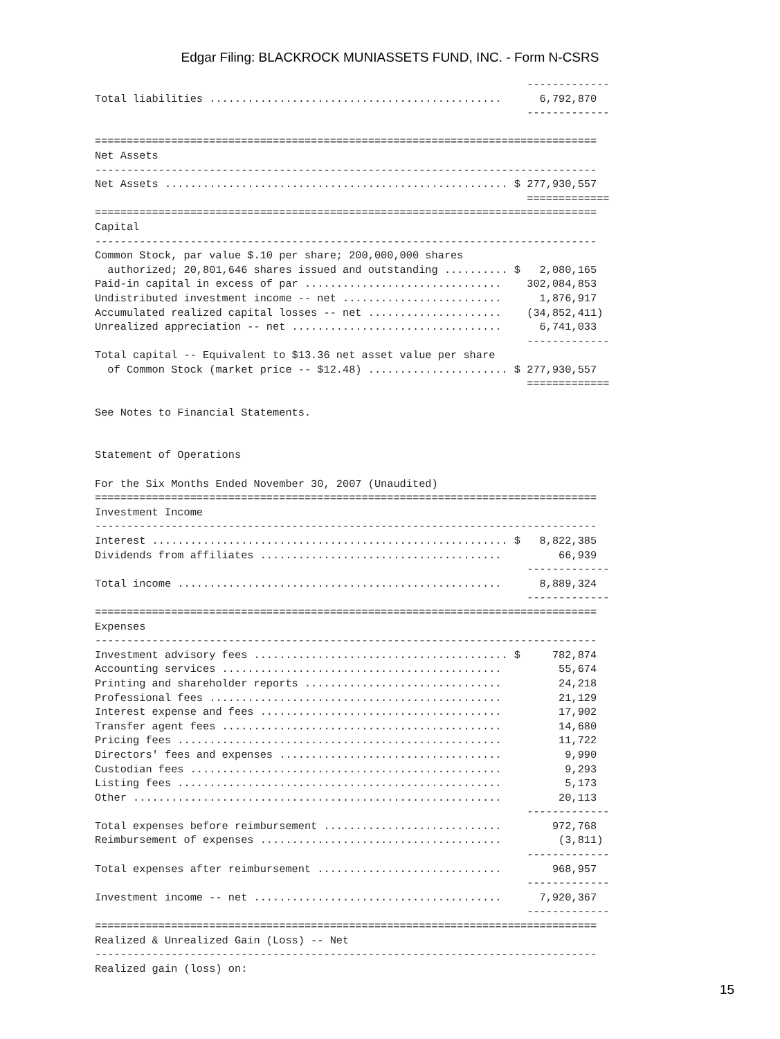Edgar Filing: BLACKROCK MUNIASSETS FUND, INC. - Form N-CSRS
                                                                    -------------
Total liabilities ..............................................      6,792,870
                                                                    -------------

===============================================================================
Net Assets
-------------------------------------------------------------------------------
Net Assets ...................................................... $ 277,930,557
                                                                    =============
===============================================================================
Capital
-------------------------------------------------------------------------------
Common Stock, par value $.10 per share; 200,000,000 shares
  authorized; 20,801,646 shares issued and outstanding .......... $   2,080,165
Paid-in capital in excess of par ...............................    302,084,853
Undistributed investment income -- net .........................      1,876,917
Accumulated realized capital losses -- net .....................    (34,852,411)
Unrealized appreciation -- net .................................      6,741,033
                                                                    -------------
Total capital -- Equivalent to $13.36 net asset value per share
  of Common Stock (market price -- $12.48) ...................... $ 277,930,557
                                                                    =============

See Notes to Financial Statements.


Statement of Operations

For the Six Months Ended November 30, 2007 (Unaudited)
===============================================================================
Investment Income
-------------------------------------------------------------------------------
Interest ........................................................ $   8,822,385
Dividends from affiliates ......................................         66,939
                                                                    -------------
Total income ...................................................      8,889,324
                                                                    -------------
===============================================================================
Expenses
-------------------------------------------------------------------------------
Investment advisory fees ........................................ $     782,874
Accounting services ............................................         55,674
Printing and shareholder reports ...............................         24,218
Professional fees ..............................................         21,129
Interest expense and fees ......................................         17,902
Transfer agent fees ............................................         14,680
Pricing fees ...................................................         11,722
Directors' fees and expenses ...................................          9,990
Custodian fees .................................................          9,293
Listing fees ...................................................          5,173
Other ..........................................................         20,113
                                                                    -------------
Total expenses before reimbursement ............................        972,768
Reimbursement of expenses ......................................         (3,811)
                                                                    -------------
Total expenses after reimbursement .............................        968,957
                                                                    -------------
Investment income -- net .......................................      7,920,367
                                                                    -------------
===============================================================================
Realized & Unrealized Gain (Loss) -- Net
-------------------------------------------------------------------------------
Realized gain (loss) on:
15